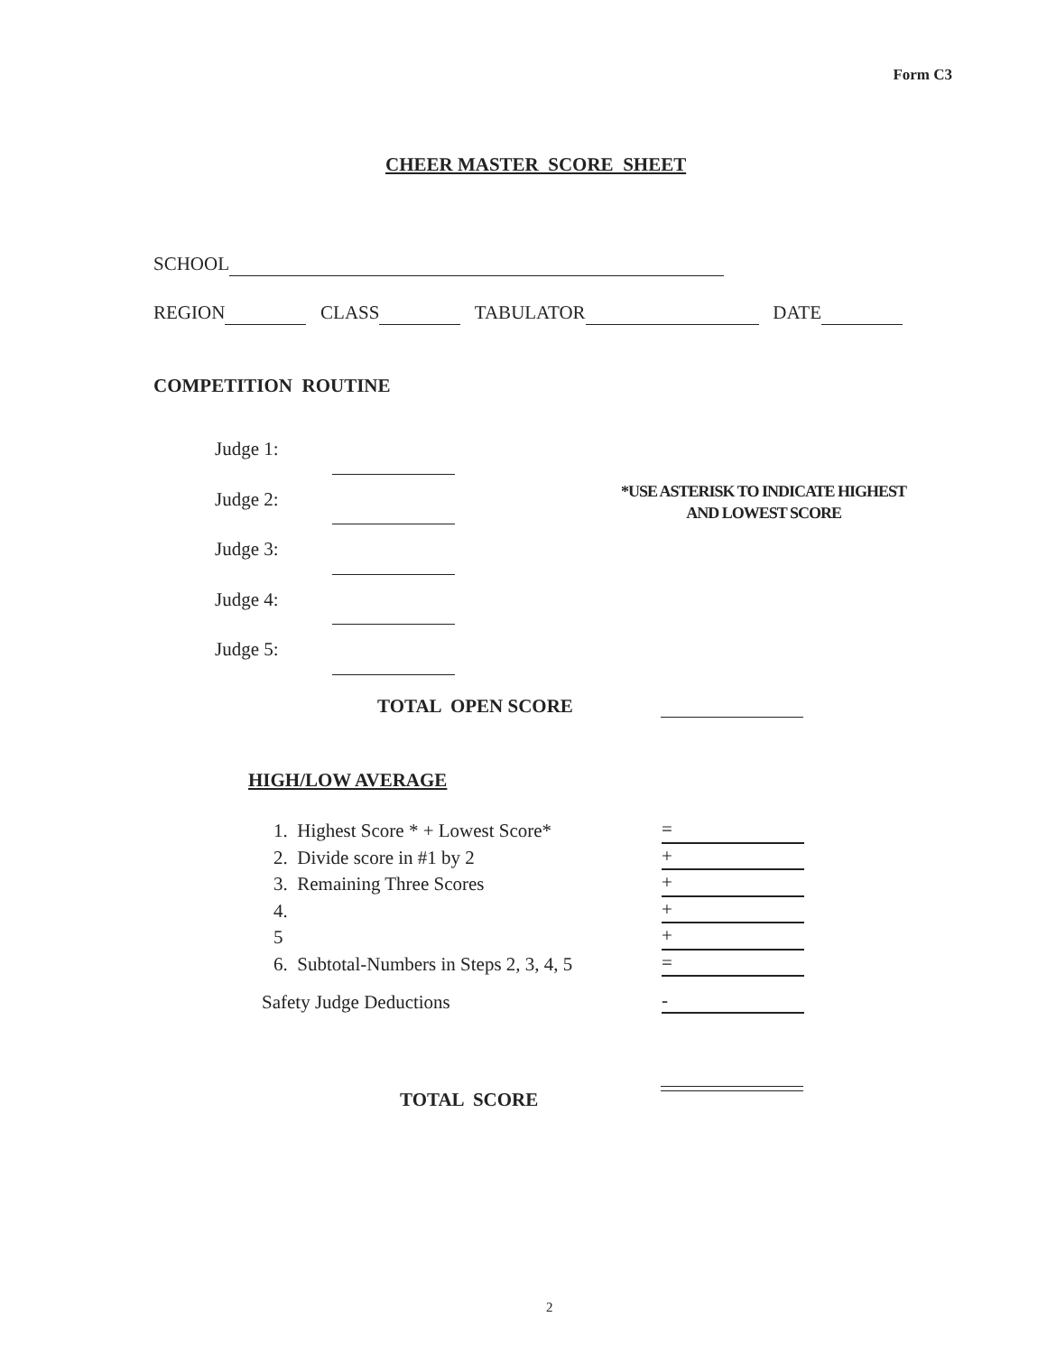Form C3
CHEER MASTER SCORE SHEET
SCHOOL
REGION CLASS TABULATOR DATE
COMPETITION ROUTINE
Judge 1:
Judge 2:
Judge 3:
Judge 4:
Judge 5:
*USE ASTERISK TO INDICATE HIGHEST
AND LOWEST SCORE
TOTAL OPEN SCORE
HIGH/LOW AVERAGE
1. Highest Score * + Lowest Score* =
2. Divide score in #1 by 2 +
3. Remaining Three Scores +
4. +
5 +
6. Subtotal-Numbers in Steps 2, 3, 4, 5 =
Safety Judge Deductions -
TOTAL SCORE
2